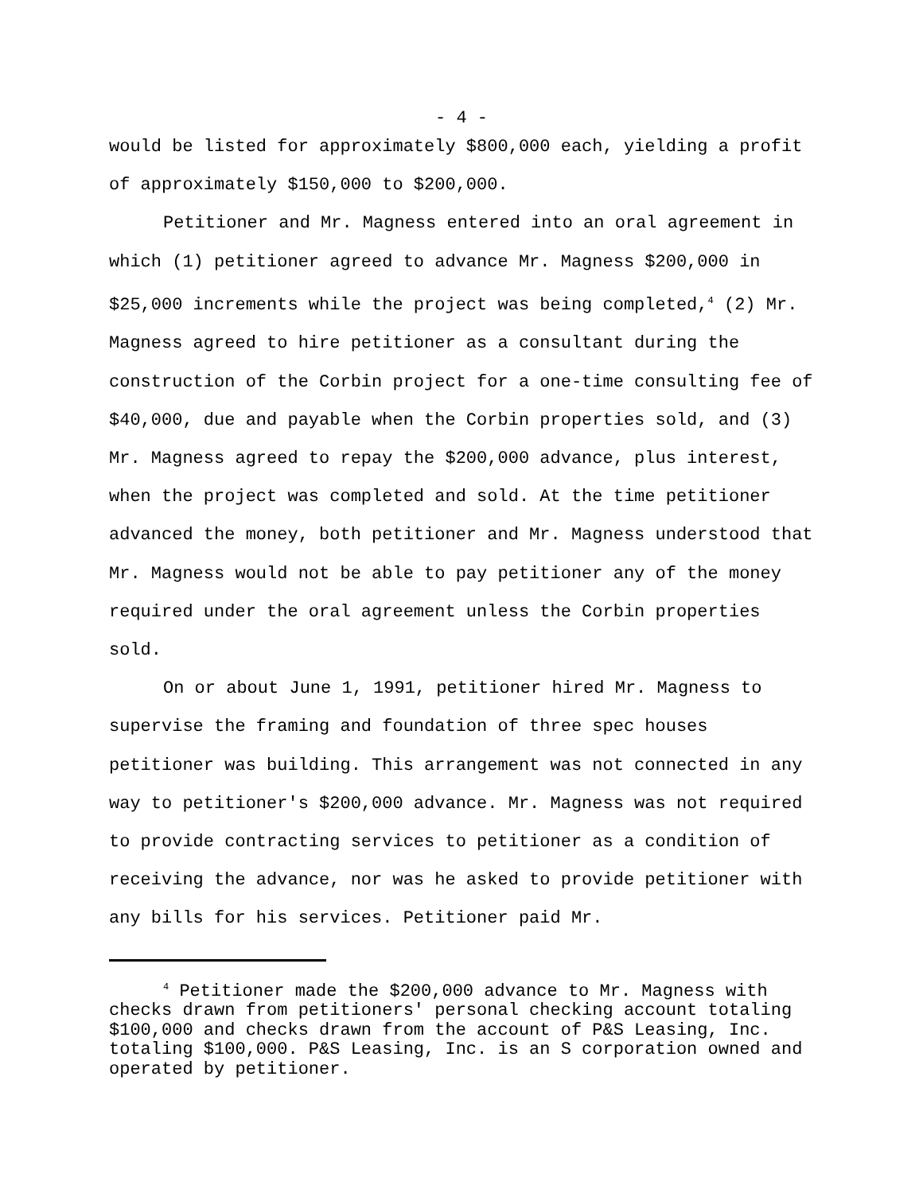- 4 -
would be listed for approximately $800,000 each, yielding a profit of approximately $150,000 to $200,000.
Petitioner and Mr. Magness entered into an oral agreement in which (1) petitioner agreed to advance Mr. Magness $200,000 in $25,000 increments while the project was being completed,<sup>4</sup> (2) Mr. Magness agreed to hire petitioner as a consultant during the construction of the Corbin project for a one-time consulting fee of $40,000, due and payable when the Corbin properties sold, and (3) Mr. Magness agreed to repay the $200,000 advance, plus interest, when the project was completed and sold. At the time petitioner advanced the money, both petitioner and Mr. Magness understood that Mr. Magness would not be able to pay petitioner any of the money required under the oral agreement unless the Corbin properties sold.
On or about June 1, 1991, petitioner hired Mr. Magness to supervise the framing and foundation of three spec houses petitioner was building. This arrangement was not connected in any way to petitioner's $200,000 advance. Mr. Magness was not required to provide contracting services to petitioner as a condition of receiving the advance, nor was he asked to provide petitioner with any bills for his services. Petitioner paid Mr.
<sup>4</sup> Petitioner made the $200,000 advance to Mr. Magness with checks drawn from petitioners' personal checking account totaling $100,000 and checks drawn from the account of P&S Leasing, Inc. totaling $100,000. P&S Leasing, Inc. is an S corporation owned and operated by petitioner.